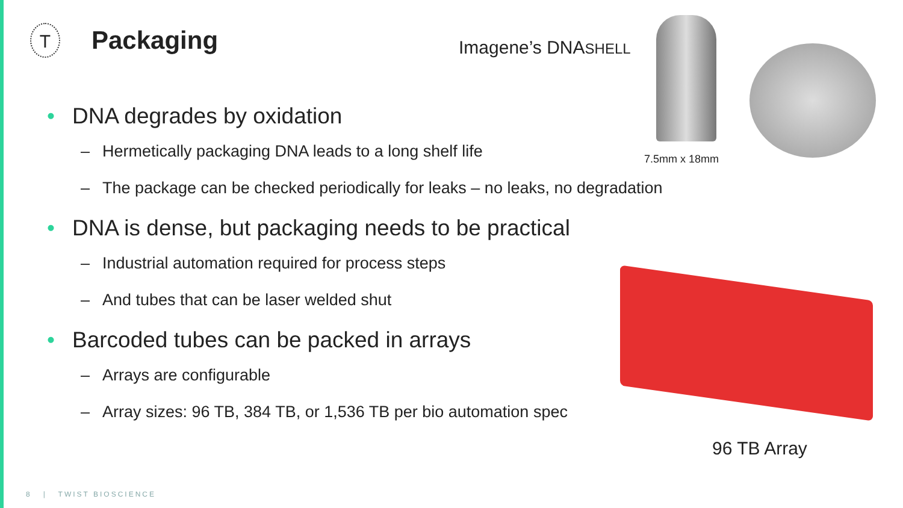T
Packaging
Imagene’s DNASHELL
7.5mm x 18mm
• DNA degrades by oxidation
– Hermetically packaging DNA leads to a long shelf life
– The package can be checked periodically for leaks – no leaks, no degradation
• DNA is dense, but packaging needs to be practical
– Industrial automation required for process steps
– And tubes that can be laser welded shut
• Barcoded tubes can be packed in arrays
– Arrays are configurable
– Array sizes: 96 TB, 384 TB, or 1,536 TB per bio automation spec
96 TB Array
8 | TWIST BIOSCIENCE